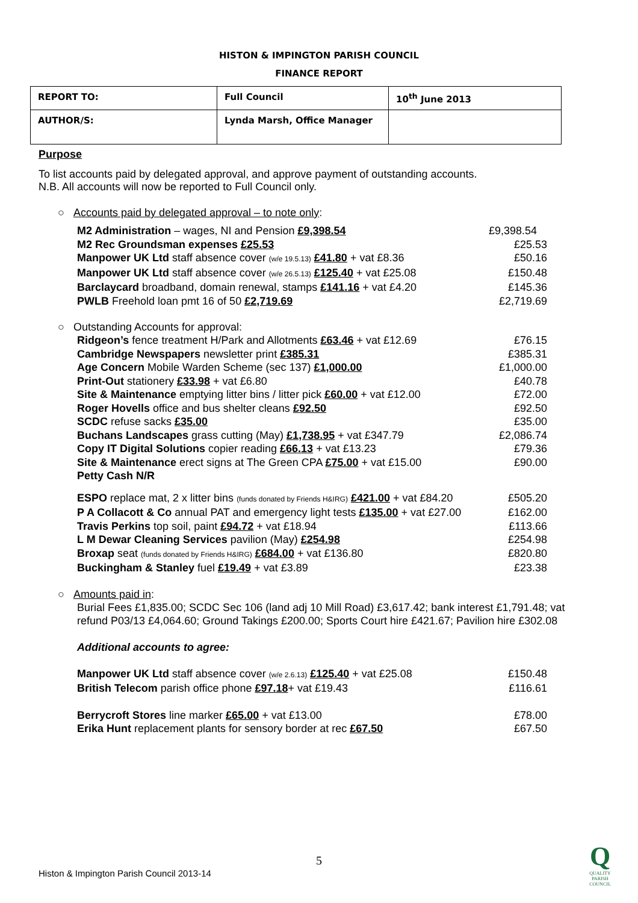HISTON & IMPINGTON PARISH COUNCIL
FINANCE REPORT
| REPORT TO: | Full Council | 10<sup>th</sup> June 2013 |
| AUTHOR/S: | Lynda Marsh, Office Manager | |
Purpose
To list accounts paid by delegated approval, and approve payment of outstanding accounts.
N.B. All accounts will now be reported to Full Council only.
○ Accounts paid by delegated approval – to note only:
| M2 Administration – wages, NI and Pension £9,398.54 | £9,398.54 |
| M2 Rec Groundsman expenses £25.53 | £25.53 |
| Manpower UK Ltd staff absence cover (w/e 19.5.13) £41.80 + vat £8.36 | £50.16 |
| Manpower UK Ltd staff absence cover (w/e 26.5.13) £125.40 + vat £25.08 | £150.48 |
| Barclaycard broadband, domain renewal, stamps £141.16 + vat £4.20 | £145.36 |
| PWLB Freehold loan pmt 16 of 50 £2,719.69 | £2,719.69 |
○ Outstanding Accounts for approval:
| Ridgeon’s fence treatment H/Park and Allotments £63.46 + vat £12.69 | £76.15 |
| Cambridge Newspapers newsletter print £385.31 | £385.31 |
| Age Concern Mobile Warden Scheme (sec 137) £1,000.00 | £1,000.00 |
| Print-Out stationery £33.98 + vat £6.80 | £40.78 |
| Site & Maintenance emptying litter bins / litter pick £60.00 + vat £12.00 | £72.00 |
| Roger Hovells office and bus shelter cleans £92.50 | £92.50 |
| SCDC refuse sacks £35.00 | £35.00 |
| Buchans Landscapes grass cutting (May) £1,738.95 + vat £347.79 | £2,086.74 |
| Copy IT Digital Solutions copier reading £66.13 + vat £13.23 | £79.36 |
| Site & Maintenance erect signs at The Green CPA £75.00 + vat £15.00 | £90.00 |
| Petty Cash N/R | |
| ESPO replace mat, 2 x litter bins (funds donated by Friends H&IRG) £421.00 + vat £84.20 | £505.20 |
| P A Collacott & Co annual PAT and emergency light tests £135.00 + vat £27.00 | £162.00 |
| Travis Perkins top soil, paint £94.72 + vat £18.94 | £113.66 |
| L M Dewar Cleaning Services pavilion (May) £254.98 | £254.98 |
| Broxap seat (funds donated by Friends H&IRG) £684.00 + vat £136.80 | £820.80 |
| Buckingham & Stanley fuel £19.49 + vat £3.89 | £23.38 |
○ Amounts paid in:
Burial Fees £1,835.00; SCDC Sec 106 (land adj 10 Mill Road) £3,617.42; bank interest £1,791.48; vat refund P03/13 £4,064.60; Ground Takings £200.00; Sports Court hire £421.67; Pavilion hire £302.08
Additional accounts to agree:
| Manpower UK Ltd staff absence cover (w/e 2.6.13) £125.40 + vat £25.08 | £150.48 |
| British Telecom parish office phone £97.18 + vat £19.43 | £116.61 |
| Berrycroft Stores line marker £65.00 + vat £13.00 | £78.00 |
| Erika Hunt replacement plants for sensory border at rec £67.50 | £67.50 |
5
Histon & Impington Parish Council 2013-14
Q
QUALITY PARISH COUNCIL